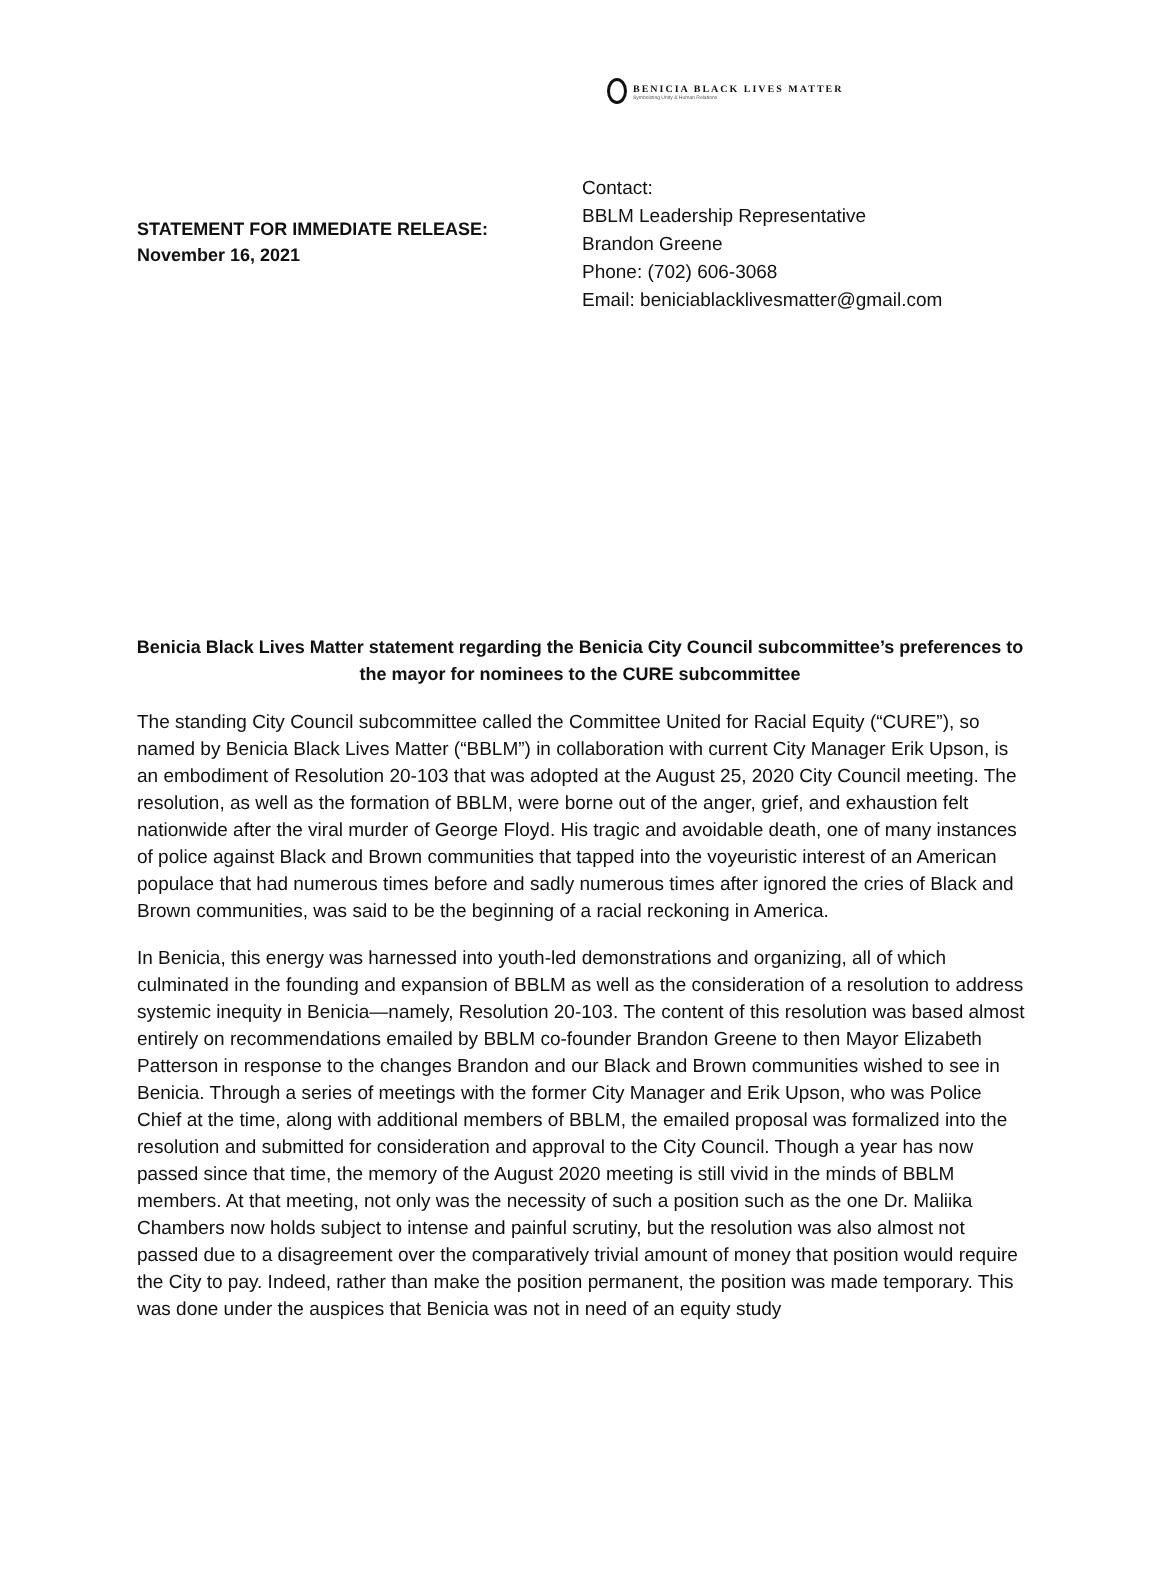BENICIA BLACK LIVES MATTER
Symbolizing Unity & Human Relations
STATEMENT FOR IMMEDIATE RELEASE:
November 16, 2021
Contact:
BBLM Leadership Representative
Brandon Greene
Phone: (702) 606-3068
Email: beniciablacklivesmatter@gmail.com
Benicia Black Lives Matter statement regarding the Benicia City Council subcommittee’s preferences to the mayor for nominees to the CURE subcommittee
The standing City Council subcommittee called the Committee United for Racial Equity (“CURE”), so named by Benicia Black Lives Matter (“BBLM”) in collaboration with current City Manager Erik Upson, is an embodiment of Resolution 20-103 that was adopted at the August 25, 2020 City Council meeting. The resolution, as well as the formation of BBLM, were borne out of the anger, grief, and exhaustion felt nationwide after the viral murder of George Floyd. His tragic and avoidable death, one of many instances of police against Black and Brown communities that tapped into the voyeuristic interest of an American populace that had numerous times before and sadly numerous times after ignored the cries of Black and Brown communities, was said to be the beginning of a racial reckoning in America.
In Benicia, this energy was harnessed into youth-led demonstrations and organizing, all of which culminated in the founding and expansion of BBLM as well as the consideration of a resolution to address systemic inequity in Benicia—namely, Resolution 20-103. The content of this resolution was based almost entirely on recommendations emailed by BBLM co-founder Brandon Greene to then Mayor Elizabeth Patterson in response to the changes Brandon and our Black and Brown communities wished to see in Benicia. Through a series of meetings with the former City Manager and Erik Upson, who was Police Chief at the time, along with additional members of BBLM, the emailed proposal was formalized into the resolution and submitted for consideration and approval to the City Council. Though a year has now passed since that time, the memory of the August 2020 meeting is still vivid in the minds of BBLM members. At that meeting, not only was the necessity of such a position such as the one Dr. Maliika Chambers now holds subject to intense and painful scrutiny, but the resolution was also almost not passed due to a disagreement over the comparatively trivial amount of money that position would require the City to pay. Indeed, rather than make the position permanent, the position was made temporary. This was done under the auspices that Benicia was not in need of an equity study